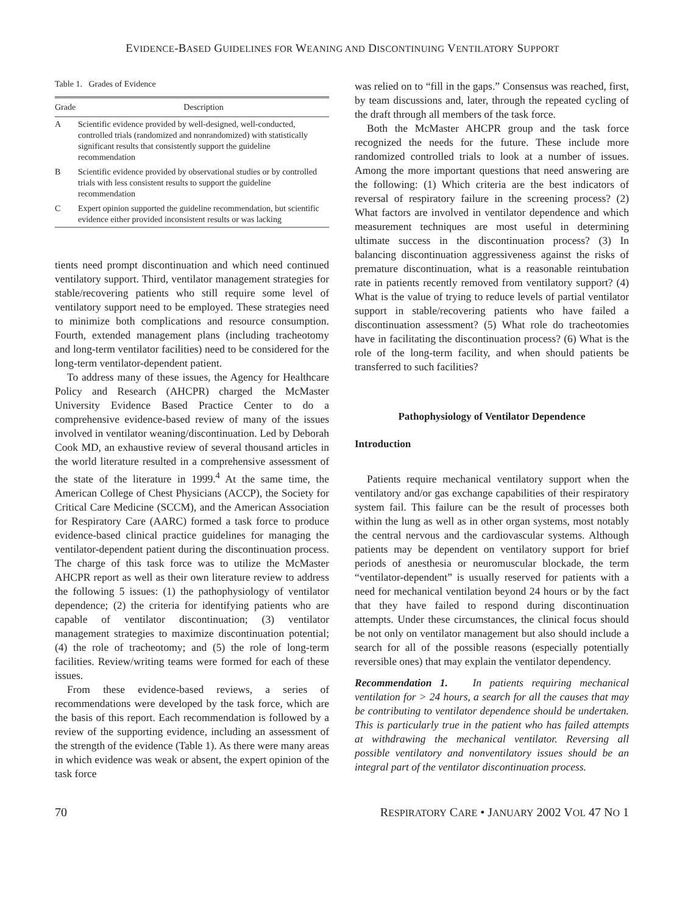EVIDENCE-BASED GUIDELINES FOR WEANING AND DISCONTINUING VENTILATORY SUPPORT
Table 1. Grades of Evidence
| Grade | Description |
| --- | --- |
| A | Scientific evidence provided by well-designed, well-conducted, controlled trials (randomized and nonrandomized) with statistically significant results that consistently support the guideline recommendation |
| B | Scientific evidence provided by observational studies or by controlled trials with less consistent results to support the guideline recommendation |
| C | Expert opinion supported the guideline recommendation, but scientific evidence either provided inconsistent results or was lacking |
tients need prompt discontinuation and which need continued ventilatory support. Third, ventilator management strategies for stable/recovering patients who still require some level of ventilatory support need to be employed. These strategies need to minimize both complications and resource consumption. Fourth, extended management plans (including tracheotomy and long-term ventilator facilities) need to be considered for the long-term ventilator-dependent patient.
To address many of these issues, the Agency for Healthcare Policy and Research (AHCPR) charged the McMaster University Evidence Based Practice Center to do a comprehensive evidence-based review of many of the issues involved in ventilator weaning/discontinuation. Led by Deborah Cook MD, an exhaustive review of several thousand articles in the world literature resulted in a comprehensive assessment of the state of the literature in 1999.<sup>4</sup> At the same time, the American College of Chest Physicians (ACCP), the Society for Critical Care Medicine (SCCM), and the American Association for Respiratory Care (AARC) formed a task force to produce evidence-based clinical practice guidelines for managing the ventilator-dependent patient during the discontinuation process. The charge of this task force was to utilize the McMaster AHCPR report as well as their own literature review to address the following 5 issues: (1) the pathophysiology of ventilator dependence; (2) the criteria for identifying patients who are capable of ventilator discontinuation; (3) ventilator management strategies to maximize discontinuation potential; (4) the role of tracheotomy; and (5) the role of long-term facilities. Review/writing teams were formed for each of these issues.
From these evidence-based reviews, a series of recommendations were developed by the task force, which are the basis of this report. Each recommendation is followed by a review of the supporting evidence, including an assessment of the strength of the evidence (Table 1). As there were many areas in which evidence was weak or absent, the expert opinion of the task force
was relied on to “fill in the gaps.” Consensus was reached, first, by team discussions and, later, through the repeated cycling of the draft through all members of the task force.
Both the McMaster AHCPR group and the task force recognized the needs for the future. These include more randomized controlled trials to look at a number of issues. Among the more important questions that need answering are the following: (1) Which criteria are the best indicators of reversal of respiratory failure in the screening process? (2) What factors are involved in ventilator dependence and which measurement techniques are most useful in determining ultimate success in the discontinuation process? (3) In balancing discontinuation aggressiveness against the risks of premature discontinuation, what is a reasonable reintubation rate in patients recently removed from ventilatory support? (4) What is the value of trying to reduce levels of partial ventilator support in stable/recovering patients who have failed a discontinuation assessment? (5) What role do tracheotomies have in facilitating the discontinuation process? (6) What is the role of the long-term facility, and when should patients be transferred to such facilities?
Pathophysiology of Ventilator Dependence
Introduction
Patients require mechanical ventilatory support when the ventilatory and/or gas exchange capabilities of their respiratory system fail. This failure can be the result of processes both within the lung as well as in other organ systems, most notably the central nervous and the cardiovascular systems. Although patients may be dependent on ventilatory support for brief periods of anesthesia or neuromuscular blockade, the term “ventilator-dependent” is usually reserved for patients with a need for mechanical ventilation beyond 24 hours or by the fact that they have failed to respond during discontinuation attempts. Under these circumstances, the clinical focus should be not only on ventilator management but also should include a search for all of the possible reasons (especially potentially reversible ones) that may explain the ventilator dependency.
Recommendation 1. In patients requiring mechanical ventilation for > 24 hours, a search for all the causes that may be contributing to ventilator dependence should be undertaken. This is particularly true in the patient who has failed attempts at withdrawing the mechanical ventilator. Reversing all possible ventilatory and nonventilatory issues should be an integral part of the ventilator discontinuation process.
70 RESPIRATORY CARE • JANUARY 2002 VOL 47 NO 1